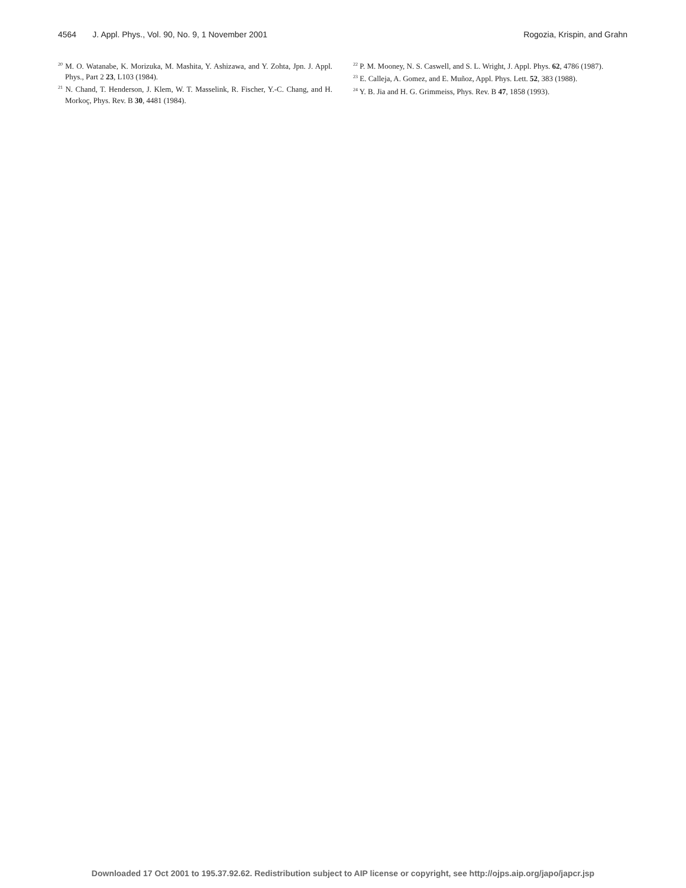4564 J. Appl. Phys., Vol. 90, No. 9, 1 November 2001 Rogozia, Krispin, and Grahn
<sup>20</sup> M. O. Watanabe, K. Morizuka, M. Mashita, Y. Ashizawa, and Y. Zohta, Jpn. J. Appl. Phys., Part 2 23, L103 (1984).
<sup>21</sup> N. Chand, T. Henderson, J. Klem, W. T. Masselink, R. Fischer, Y.-C. Chang, and H. Morkoç, Phys. Rev. B 30, 4481 (1984).
<sup>22</sup> P. M. Mooney, N. S. Caswell, and S. L. Wright, J. Appl. Phys. 62, 4786 (1987).
<sup>23</sup> E. Calleja, A. Gomez, and E. Muñoz, Appl. Phys. Lett. 52, 383 (1988).
<sup>24</sup> Y. B. Jia and H. G. Grimmeiss, Phys. Rev. B 47, 1858 (1993).
Downloaded 17 Oct 2001 to 195.37.92.62. Redistribution subject to AIP license or copyright, see http://ojps.aip.org/japo/japcr.jsp